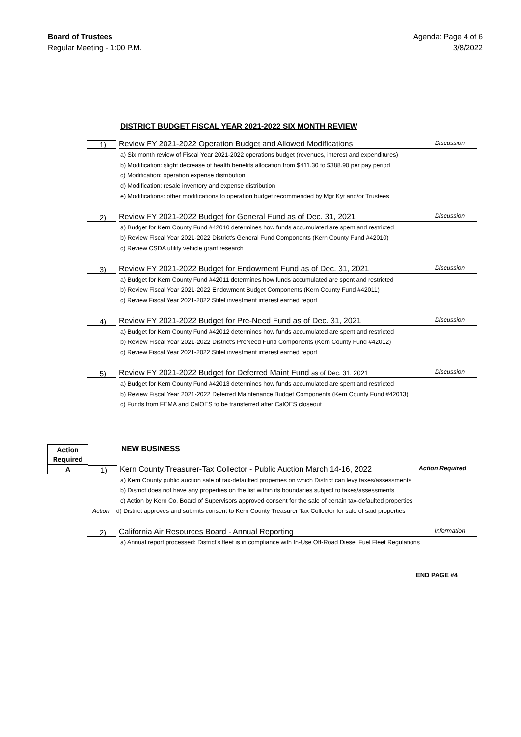Board of Trustees
Regular Meeting - 1:00 P.M.
Agenda: Page 4 of 6
3/8/2022
DISTRICT BUDGET FISCAL YEAR 2021-2022 SIX MONTH REVIEW
1)
Review FY 2021-2022 Operation Budget and Allowed Modifications Discussion
a) Six month review of Fiscal Year 2021-2022 operations budget (revenues, interest and expenditures)
b) Modification: slight decrease of health benefits allocation from $411.30 to $388.90 per pay period
c) Modification: operation expense distribution
d) Modification: resale inventory and expense distribution
e) Modifications: other modifications to operation budget recommended by Mgr Kyt and/or Trustees
2)
Review FY 2021-2022 Budget for General Fund as of Dec. 31, 2021 Discussion
a) Budget for Kern County Fund #42010 determines how funds accumulated are spent and restricted
b) Review Fiscal Year 2021-2022 District's General Fund Components (Kern County Fund #42010)
c) Review CSDA utility vehicle grant research
3)
Review FY 2021-2022 Budget for Endowment Fund as of Dec. 31, 2021 Discussion
a) Budget for Kern County Fund #42011 determines how funds accumulated are spent and restricted
b) Review Fiscal Year 2021-2022 Endowment Budget Components (Kern County Fund #42011)
c) Review Fiscal Year 2021-2022 Stifel investment interest earned report
4)
Review FY 2021-2022 Budget for Pre-Need Fund as of Dec. 31, 2021 Discussion
a) Budget for Kern County Fund #42012 determines how funds accumulated are spent and restricted
b) Review Fiscal Year 2021-2022 District's PreNeed Fund Components (Kern County Fund #42012)
c) Review Fiscal Year 2021-2022 Stifel investment interest earned report
5)
Review FY 2021-2022 Budget for Deferred Maint Fund as of Dec. 31, 2021 Discussion
a) Budget for Kern County Fund #42013 determines how funds accumulated are spent and restricted
b) Review Fiscal Year 2021-2022 Deferred Maintenance Budget Components (Kern County Fund #42013)
c) Funds from FEMA and CalOES to be transferred after CalOES closeout
Action
Required
NEW BUSINESS
A
1)
Kern County Treasurer-Tax Collector - Public Auction March 14-16, 2022 Action Required
a) Kern County public auction sale of tax-defaulted properties on which District can levy taxes/assessments
b) District does not have any properties on the list within its boundaries subject to taxes/assessments
c) Action by Kern Co. Board of Supervisors approved consent for the sale of certain tax-defaulted properties
Action: d) District approves and submits consent to Kern County Treasurer Tax Collector for sale of said properties
2)
California Air Resources Board - Annual Reporting Information
a) Annual report processed: District's fleet is in compliance with In-Use Off-Road Diesel Fuel Fleet Regulations
END PAGE #4